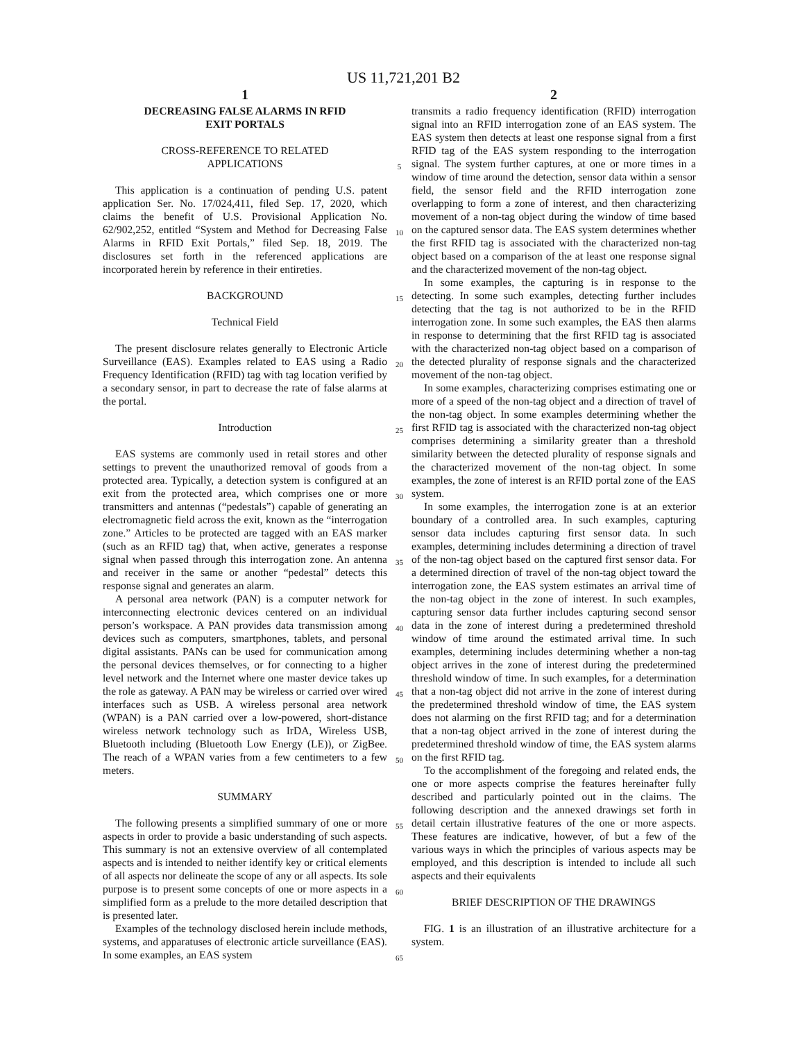US 11,721,201 B2
1
DECREASING FALSE ALARMS IN RFID
EXIT PORTALS
CROSS-REFERENCE TO RELATED
APPLICATIONS
This application is a continuation of pending U.S. patent application Ser. No. 17/024,411, filed Sep. 17, 2020, which claims the benefit of U.S. Provisional Application No. 62/902,252, entitled “System and Method for Decreasing False Alarms in RFID Exit Portals,” filed Sep. 18, 2019. The disclosures set forth in the referenced applications are incorporated herein by reference in their entireties.
BACKGROUND
Technical Field
The present disclosure relates generally to Electronic Article Surveillance (EAS). Examples related to EAS using a Radio Frequency Identification (RFID) tag with tag location verified by a secondary sensor, in part to decrease the rate of false alarms at the portal.
Introduction
EAS systems are commonly used in retail stores and other settings to prevent the unauthorized removal of goods from a protected area. Typically, a detection system is configured at an exit from the protected area, which comprises one or more transmitters and antennas (“pedestals”) capable of generating an electromagnetic field across the exit, known as the “interrogation zone.” Articles to be protected are tagged with an EAS marker (such as an RFID tag) that, when active, generates a response signal when passed through this interrogation zone. An antenna and receiver in the same or another “pedestal” detects this response signal and generates an alarm.
A personal area network (PAN) is a computer network for interconnecting electronic devices centered on an individual person’s workspace. A PAN provides data transmission among devices such as computers, smartphones, tablets, and personal digital assistants. PANs can be used for communication among the personal devices themselves, or for connecting to a higher level network and the Internet where one master device takes up the role as gateway. A PAN may be wireless or carried over wired interfaces such as USB. A wireless personal area network (WPAN) is a PAN carried over a low-powered, short-distance wireless network technology such as IrDA, Wireless USB, Bluetooth including (Bluetooth Low Energy (LE)), or ZigBee. The reach of a WPAN varies from a few centimeters to a few meters.
SUMMARY
The following presents a simplified summary of one or more aspects in order to provide a basic understanding of such aspects. This summary is not an extensive overview of all contemplated aspects and is intended to neither identify key or critical elements of all aspects nor delineate the scope of any or all aspects. Its sole purpose is to present some concepts of one or more aspects in a simplified form as a prelude to the more detailed description that is presented later.
Examples of the technology disclosed herein include methods, systems, and apparatuses of electronic article surveillance (EAS). In some examples, an EAS system
5
10
15
20
25
30
35
40
45
50
55
60
65
2
transmits a radio frequency identification (RFID) interrogation signal into an RFID interrogation zone of an EAS system. The EAS system then detects at least one response signal from a first RFID tag of the EAS system responding to the interrogation signal. The system further captures, at one or more times in a window of time around the detection, sensor data within a sensor field, the sensor field and the RFID interrogation zone overlapping to form a zone of interest, and then characterizing movement of a non-tag object during the window of time based on the captured sensor data. The EAS system determines whether the first RFID tag is associated with the characterized non-tag object based on a comparison of the at least one response signal and the characterized movement of the non-tag object.
In some examples, the capturing is in response to the detecting. In some such examples, detecting further includes detecting that the tag is not authorized to be in the RFID interrogation zone. In some such examples, the EAS then alarms in response to determining that the first RFID tag is associated with the characterized non-tag object based on a comparison of the detected plurality of response signals and the characterized movement of the non-tag object.
In some examples, characterizing comprises estimating one or more of a speed of the non-tag object and a direction of travel of the non-tag object. In some examples determining whether the first RFID tag is associated with the characterized non-tag object comprises determining a similarity greater than a threshold similarity between the detected plurality of response signals and the characterized movement of the non-tag object. In some examples, the zone of interest is an RFID portal zone of the EAS system.
In some examples, the interrogation zone is at an exterior boundary of a controlled area. In such examples, capturing sensor data includes capturing first sensor data. In such examples, determining includes determining a direction of travel of the non-tag object based on the captured first sensor data. For a determined direction of travel of the non-tag object toward the interrogation zone, the EAS system estimates an arrival time of the non-tag object in the zone of interest. In such examples, capturing sensor data further includes capturing second sensor data in the zone of interest during a predetermined threshold window of time around the estimated arrival time. In such examples, determining includes determining whether a non-tag object arrives in the zone of interest during the predetermined threshold window of time. In such examples, for a determination that a non-tag object did not arrive in the zone of interest during the predetermined threshold window of time, the EAS system does not alarming on the first RFID tag; and for a determination that a non-tag object arrived in the zone of interest during the predetermined threshold window of time, the EAS system alarms on the first RFID tag.
To the accomplishment of the foregoing and related ends, the one or more aspects comprise the features hereinafter fully described and particularly pointed out in the claims. The following description and the annexed drawings set forth in detail certain illustrative features of the one or more aspects. These features are indicative, however, of but a few of the various ways in which the principles of various aspects may be employed, and this description is intended to include all such aspects and their equivalents
BRIEF DESCRIPTION OF THE DRAWINGS
FIG. 1 is an illustration of an illustrative architecture for a system.